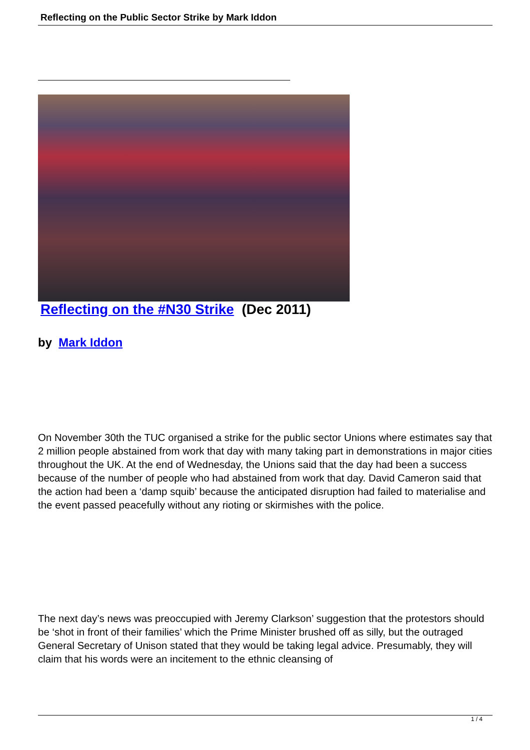Reflecting on the Public Sector Strike by Mark Iddon
Reflecting on the #N30 Strike (Dec 2011)
by Mark Iddon
On November 30th the TUC organised a strike for the public sector Unions where estimates say that 2 million people abstained from work that day with many taking part in demonstrations in major cities throughout the UK. At the end of Wednesday, the Unions said that the day had been a success because of the number of people who had abstained from work that day. David Cameron said that the action had been a ‘damp squib’ because the anticipated disruption had failed to materialise and the event passed peacefully without any rioting or skirmishes with the police.
The next day’s news was preoccupied with Jeremy Clarkson’ suggestion that the protestors should be ‘shot in front of their families’ which the Prime Minister brushed off as silly, but the outraged General Secretary of Unison stated that they would be taking legal advice. Presumably, they will claim that his words were an incitement to the ethnic cleansing of
1 / 4